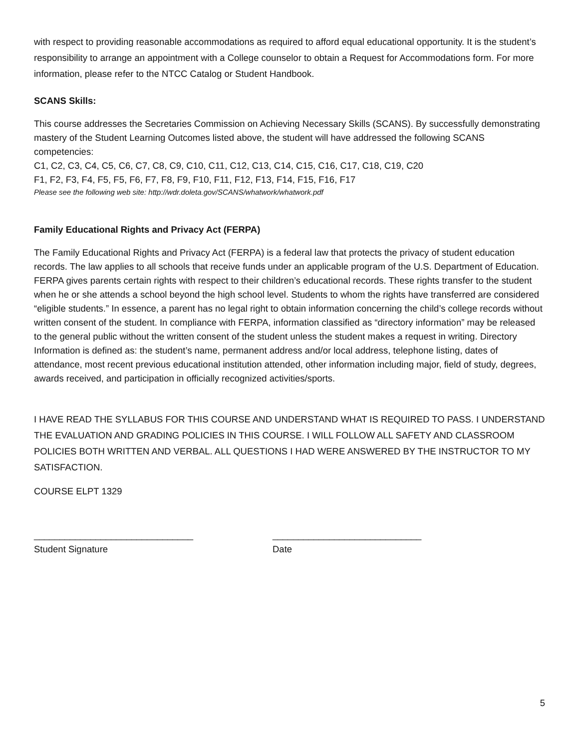with respect to providing reasonable accommodations as required to afford equal educational opportunity. It is the student’s responsibility to arrange an appointment with a College counselor to obtain a Request for Accommodations form. For more information, please refer to the NTCC Catalog or Student Handbook.
SCANS Skills:
This course addresses the Secretaries Commission on Achieving Necessary Skills (SCANS). By successfully demonstrating mastery of the Student Learning Outcomes listed above, the student will have addressed the following SCANS competencies:
C1, C2, C3, C4, C5, C6, C7, C8, C9, C10, C11, C12, C13, C14, C15, C16, C17, C18, C19, C20
F1, F2, F3, F4, F5, F5, F6, F7, F8, F9, F10, F11, F12, F13, F14, F15, F16, F17
Please see the following web site: http://wdr.doleta.gov/SCANS/whatwork/whatwork.pdf
Family Educational Rights and Privacy Act (FERPA)
The Family Educational Rights and Privacy Act (FERPA) is a federal law that protects the privacy of student education records. The law applies to all schools that receive funds under an applicable program of the U.S. Department of Education. FERPA gives parents certain rights with respect to their children’s educational records. These rights transfer to the student when he or she attends a school beyond the high school level. Students to whom the rights have transferred are considered “eligible students.” In essence, a parent has no legal right to obtain information concerning the child’s college records without written consent of the student. In compliance with FERPA, information classified as “directory information” may be released to the general public without the written consent of the student unless the student makes a request in writing. Directory Information is defined as: the student’s name, permanent address and/or local address, telephone listing, dates of attendance, most recent previous educational institution attended, other information including major, field of study, degrees, awards received, and participation in officially recognized activities/sports.
I HAVE READ THE SYLLABUS FOR THIS COURSE AND UNDERSTAND WHAT IS REQUIRED TO PASS. I UNDERSTAND THE EVALUATION AND GRADING POLICIES IN THIS COURSE. I WILL FOLLOW ALL SAFETY AND CLASSROOM POLICIES BOTH WRITTEN AND VERBAL. ALL QUESTIONS I HAD WERE ANSWERED BY THE INSTRUCTOR TO MY SATISFACTION.
COURSE ELPT 1329
_______________________________
Student Signature
_____________________________
Date
5